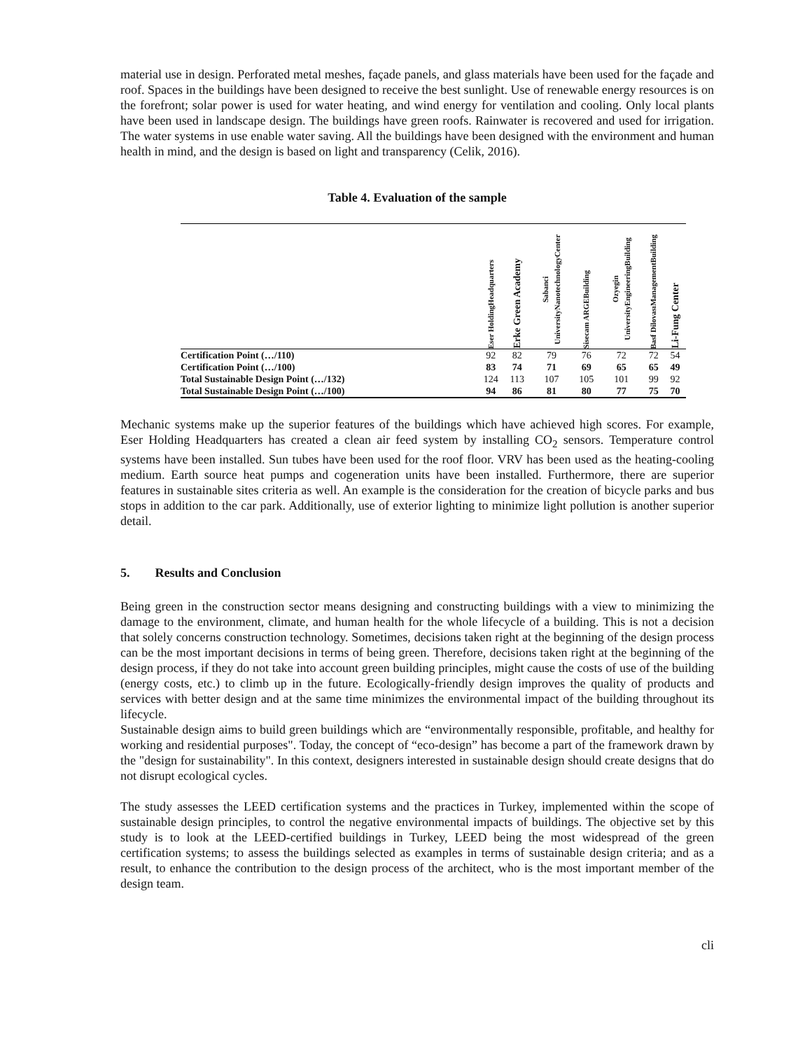material use in design. Perforated metal meshes, façade panels, and glass materials have been used for the façade and roof. Spaces in the buildings have been designed to receive the best sunlight. Use of renewable energy resources is on the forefront; solar power is used for water heating, and wind energy for ventilation and cooling. Only local plants have been used in landscape design. The buildings have green roofs. Rainwater is recovered and used for irrigation. The water systems in use enable water saving. All the buildings have been designed with the environment and human health in mind, and the design is based on light and transparency (Celik, 2016).
Table 4. Evaluation of the sample
| | Eser HoldingHeadquarters | Erke Green Academy | Sabanci UniversityNanotechnologyCenter | Sisecam ARGEBuilding | Ozyegin UniversityEngineeringBuilding | Basf DilovasıManagementBuilding | Li-Fung Center |
| --- | --- | --- | --- | --- | --- | --- | --- |
| Certification Point (…/110) | 92 | 82 | 79 | 76 | 72 | 72 | 54 |
| Certification Point (…/100) | 83 | 74 | 71 | 69 | 65 | 65 | 49 |
| Total Sustainable Design Point (…/132) | 124 | 113 | 107 | 105 | 101 | 99 | 92 |
| Total Sustainable Design Point (…/100) | 94 | 86 | 81 | 80 | 77 | 75 | 70 |
Mechanic systems make up the superior features of the buildings which have achieved high scores. For example, Eser Holding Headquarters has created a clean air feed system by installing CO<sub>2</sub> sensors. Temperature control systems have been installed. Sun tubes have been used for the roof floor. VRV has been used as the heating-cooling medium. Earth source heat pumps and cogeneration units have been installed. Furthermore, there are superior features in sustainable sites criteria as well. An example is the consideration for the creation of bicycle parks and bus stops in addition to the car park. Additionally, use of exterior lighting to minimize light pollution is another superior detail.
5. Results and Conclusion
Being green in the construction sector means designing and constructing buildings with a view to minimizing the damage to the environment, climate, and human health for the whole lifecycle of a building. This is not a decision that solely concerns construction technology. Sometimes, decisions taken right at the beginning of the design process can be the most important decisions in terms of being green. Therefore, decisions taken right at the beginning of the design process, if they do not take into account green building principles, might cause the costs of use of the building (energy costs, etc.) to climb up in the future. Ecologically-friendly design improves the quality of products and services with better design and at the same time minimizes the environmental impact of the building throughout its lifecycle.
Sustainable design aims to build green buildings which are “environmentally responsible, profitable, and healthy for working and residential purposes". Today, the concept of “eco-design” has become a part of the framework drawn by the "design for sustainability". In this context, designers interested in sustainable design should create designs that do not disrupt ecological cycles.
The study assesses the LEED certification systems and the practices in Turkey, implemented within the scope of sustainable design principles, to control the negative environmental impacts of buildings. The objective set by this study is to look at the LEED-certified buildings in Turkey, LEED being the most widespread of the green certification systems; to assess the buildings selected as examples in terms of sustainable design criteria; and as a result, to enhance the contribution to the design process of the architect, who is the most important member of the design team.
cli